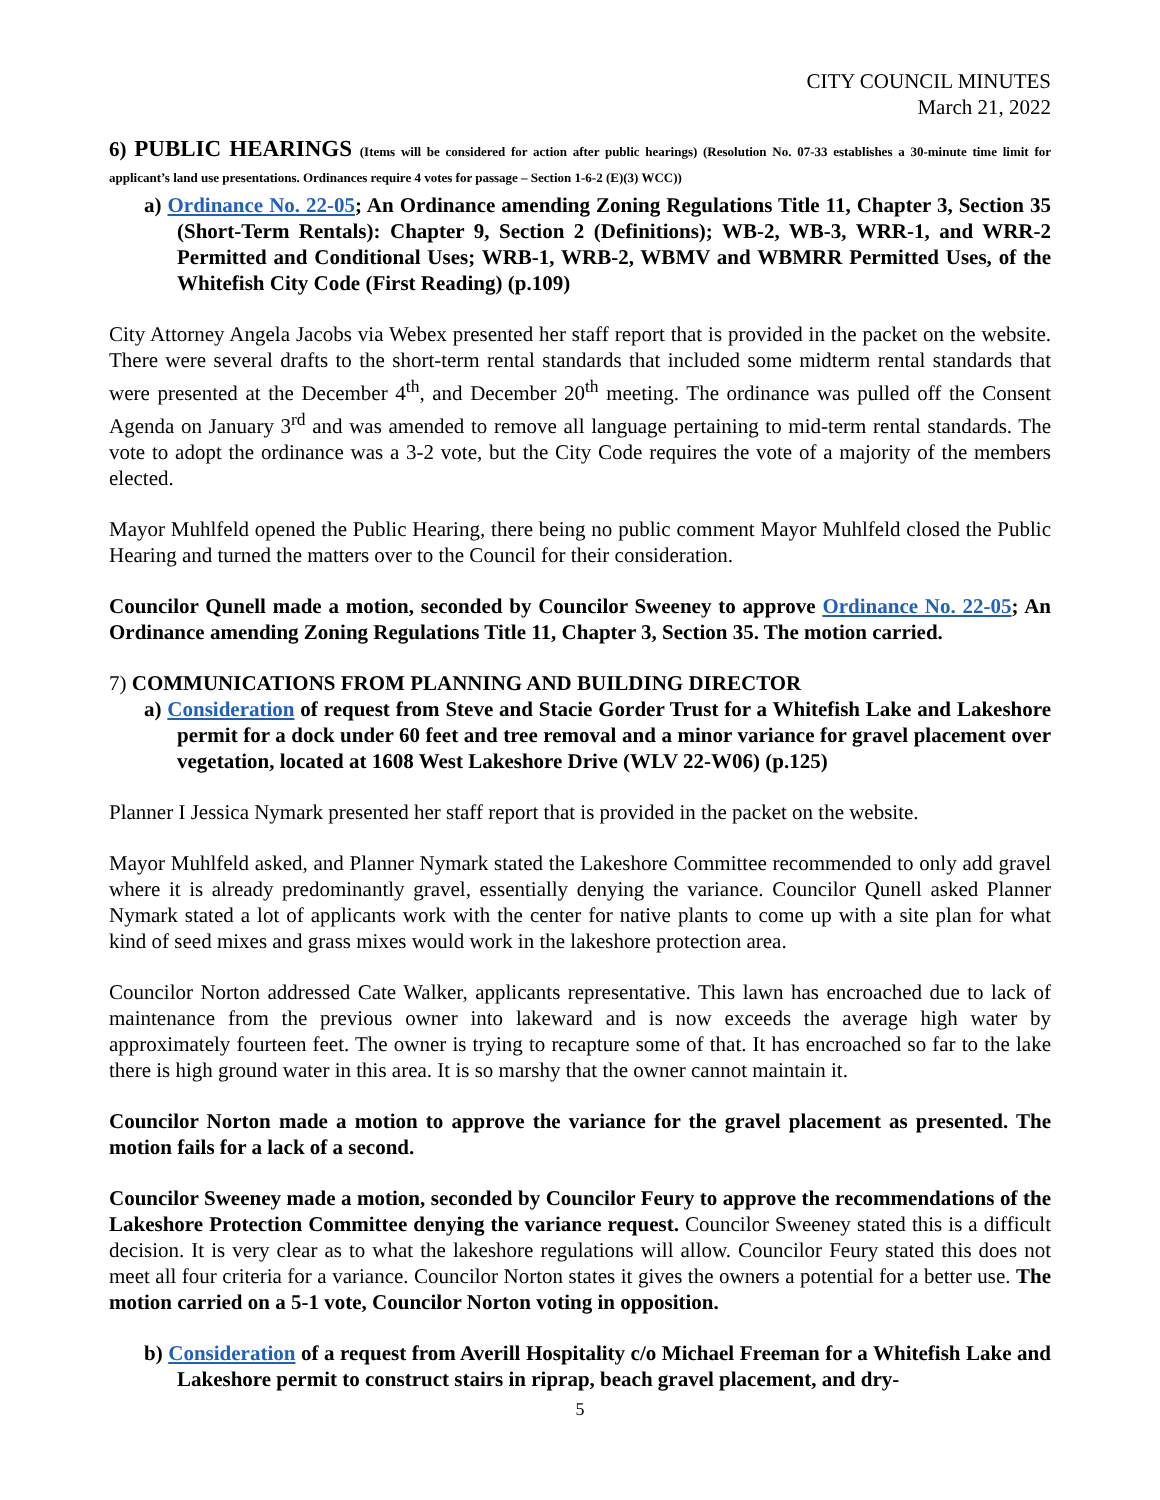CITY COUNCIL MINUTES
March 21, 2022
6) PUBLIC HEARINGS (Items will be considered for action after public hearings) (Resolution No. 07-33 establishes a 30-minute time limit for applicant’s land use presentations. Ordinances require 4 votes for passage – Section 1-6-2 (E)(3) WCC))
a) Ordinance No. 22-05; An Ordinance amending Zoning Regulations Title 11, Chapter 3, Section 35 (Short-Term Rentals): Chapter 9, Section 2 (Definitions); WB-2, WB-3, WRR-1, and WRR-2 Permitted and Conditional Uses; WRB-1, WRB-2, WBMV and WBMRR Permitted Uses, of the Whitefish City Code (First Reading) (p.109)
City Attorney Angela Jacobs via Webex presented her staff report that is provided in the packet on the website. There were several drafts to the short-term rental standards that included some midterm rental standards that were presented at the December 4<sup>th</sup>, and December 20<sup>th</sup> meeting. The ordinance was pulled off the Consent Agenda on January 3<sup>rd</sup> and was amended to remove all language pertaining to mid-term rental standards. The vote to adopt the ordinance was a 3-2 vote, but the City Code requires the vote of a majority of the members elected.
Mayor Muhlfeld opened the Public Hearing, there being no public comment Mayor Muhlfeld closed the Public Hearing and turned the matters over to the Council for their consideration.
Councilor Qunell made a motion, seconded by Councilor Sweeney to approve Ordinance No. 22-05; An Ordinance amending Zoning Regulations Title 11, Chapter 3, Section 35. The motion carried.
7) COMMUNICATIONS FROM PLANNING AND BUILDING DIRECTOR
a) Consideration of request from Steve and Stacie Gorder Trust for a Whitefish Lake and Lakeshore permit for a dock under 60 feet and tree removal and a minor variance for gravel placement over vegetation, located at 1608 West Lakeshore Drive (WLV 22-W06) (p.125)
Planner I Jessica Nymark presented her staff report that is provided in the packet on the website.
Mayor Muhlfeld asked, and Planner Nymark stated the Lakeshore Committee recommended to only add gravel where it is already predominantly gravel, essentially denying the variance. Councilor Qunell asked Planner Nymark stated a lot of applicants work with the center for native plants to come up with a site plan for what kind of seed mixes and grass mixes would work in the lakeshore protection area.
Councilor Norton addressed Cate Walker, applicants representative. This lawn has encroached due to lack of maintenance from the previous owner into lakeward and is now exceeds the average high water by approximately fourteen feet. The owner is trying to recapture some of that. It has encroached so far to the lake there is high ground water in this area. It is so marshy that the owner cannot maintain it.
Councilor Norton made a motion to approve the variance for the gravel placement as presented. The motion fails for a lack of a second.
Councilor Sweeney made a motion, seconded by Councilor Feury to approve the recommendations of the Lakeshore Protection Committee denying the variance request. Councilor Sweeney stated this is a difficult decision. It is very clear as to what the lakeshore regulations will allow. Councilor Feury stated this does not meet all four criteria for a variance. Councilor Norton states it gives the owners a potential for a better use. The motion carried on a 5-1 vote, Councilor Norton voting in opposition.
b) Consideration of a request from Averill Hospitality c/o Michael Freeman for a Whitefish Lake and Lakeshore permit to construct stairs in riprap, beach gravel placement, and dry-
5